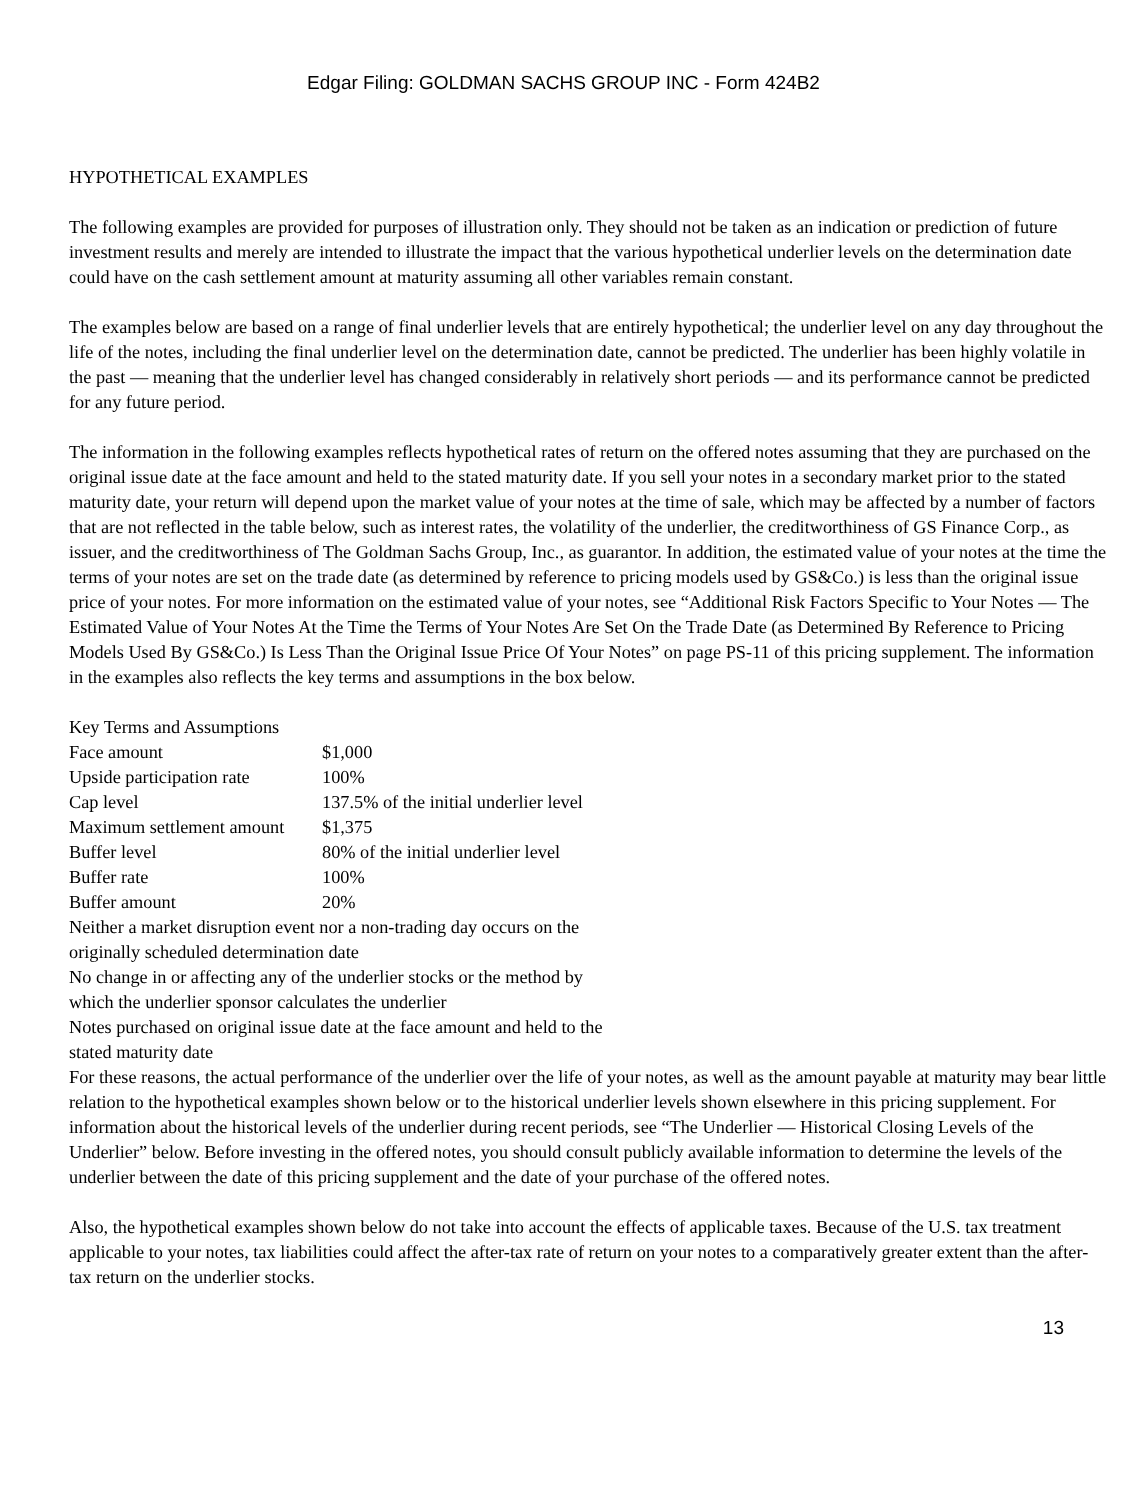Edgar Filing: GOLDMAN SACHS GROUP INC - Form 424B2
HYPOTHETICAL EXAMPLES
The following examples are provided for purposes of illustration only. They should not be taken as an indication or prediction of future investment results and merely are intended to illustrate the impact that the various hypothetical underlier levels on the determination date could have on the cash settlement amount at maturity assuming all other variables remain constant.
The examples below are based on a range of final underlier levels that are entirely hypothetical; the underlier level on any day throughout the life of the notes, including the final underlier level on the determination date, cannot be predicted. The underlier has been highly volatile in the past — meaning that the underlier level has changed considerably in relatively short periods — and its performance cannot be predicted for any future period.
The information in the following examples reflects hypothetical rates of return on the offered notes assuming that they are purchased on the original issue date at the face amount and held to the stated maturity date. If you sell your notes in a secondary market prior to the stated maturity date, your return will depend upon the market value of your notes at the time of sale, which may be affected by a number of factors that are not reflected in the table below, such as interest rates, the volatility of the underlier, the creditworthiness of GS Finance Corp., as issuer, and the creditworthiness of The Goldman Sachs Group, Inc., as guarantor. In addition, the estimated value of your notes at the time the terms of your notes are set on the trade date (as determined by reference to pricing models used by GS&Co.) is less than the original issue price of your notes. For more information on the estimated value of your notes, see “Additional Risk Factors Specific to Your Notes — The Estimated Value of Your Notes At the Time the Terms of Your Notes Are Set On the Trade Date (as Determined By Reference to Pricing Models Used By GS&Co.) Is Less Than the Original Issue Price Of Your Notes” on page PS-11 of this pricing supplement. The information in the examples also reflects the key terms and assumptions in the box below.
| Key Terms and Assumptions | |
| Face amount | $1,000 |
| Upside participation rate | 100% |
| Cap level | 137.5% of the initial underlier level |
| Maximum settlement amount | $1,375 |
| Buffer level | 80% of the initial underlier level |
| Buffer rate | 100% |
| Buffer amount | 20% |
| Neither a market disruption event nor a non-trading day occurs on the originally scheduled determination date | |
| No change in or affecting any of the underlier stocks or the method by which the underlier sponsor calculates the underlier | |
| Notes purchased on original issue date at the face amount and held to the stated maturity date | |
For these reasons, the actual performance of the underlier over the life of your notes, as well as the amount payable at maturity may bear little relation to the hypothetical examples shown below or to the historical underlier levels shown elsewhere in this pricing supplement. For information about the historical levels of the underlier during recent periods, see “The Underlier — Historical Closing Levels of the Underlier” below. Before investing in the offered notes, you should consult publicly available information to determine the levels of the underlier between the date of this pricing supplement and the date of your purchase of the offered notes.
Also, the hypothetical examples shown below do not take into account the effects of applicable taxes. Because of the U.S. tax treatment applicable to your notes, tax liabilities could affect the after-tax rate of return on your notes to a comparatively greater extent than the after-tax return on the underlier stocks.
13